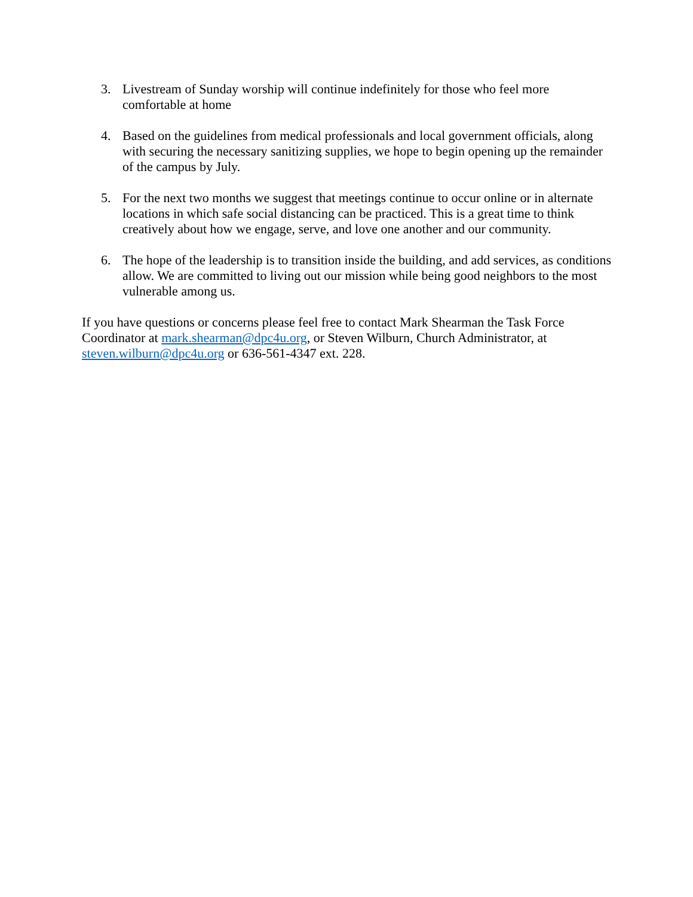3. Livestream of Sunday worship will continue indefinitely for those who feel more comfortable at home
4. Based on the guidelines from medical professionals and local government officials, along with securing the necessary sanitizing supplies, we hope to begin opening up the remainder of the campus by July.
5. For the next two months we suggest that meetings continue to occur online or in alternate locations in which safe social distancing can be practiced. This is a great time to think creatively about how we engage, serve, and love one another and our community.
6. The hope of the leadership is to transition inside the building, and add services, as conditions allow. We are committed to living out our mission while being good neighbors to the most vulnerable among us.
If you have questions or concerns please feel free to contact Mark Shearman the Task Force Coordinator at mark.shearman@dpc4u.org, or Steven Wilburn, Church Administrator, at steven.wilburn@dpc4u.org or 636-561-4347 ext. 228.